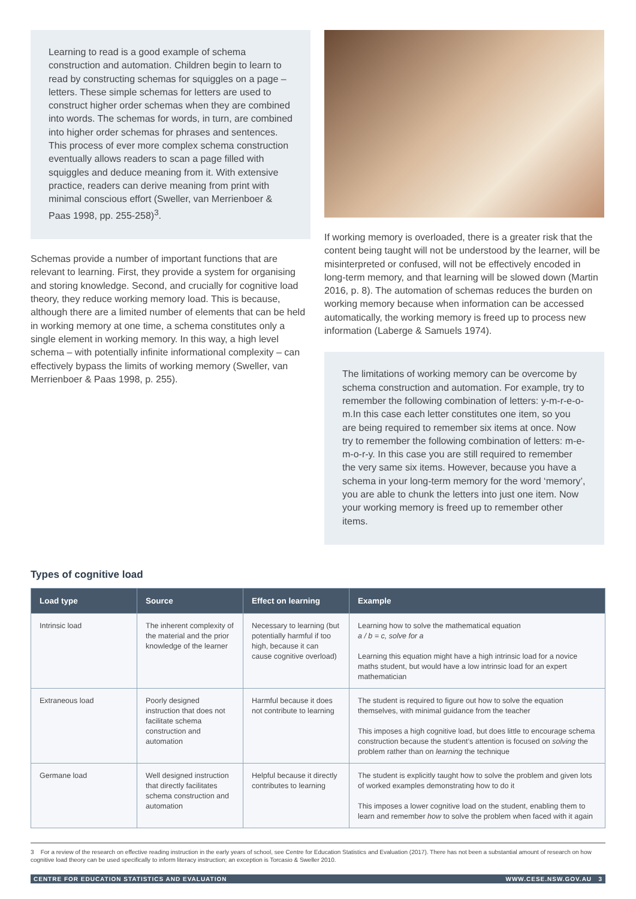Learning to read is a good example of schema construction and automation. Children begin to learn to read by constructing schemas for squiggles on a page – letters. These simple schemas for letters are used to construct higher order schemas when they are combined into words. The schemas for words, in turn, are combined into higher order schemas for phrases and sentences. This process of ever more complex schema construction eventually allows readers to scan a page filled with squiggles and deduce meaning from it. With extensive practice, readers can derive meaning from print with minimal conscious effort (Sweller, van Merrienboer & Paas 1998, pp. 255-258)<sup>3</sup>.
Schemas provide a number of important functions that are relevant to learning. First, they provide a system for organising and storing knowledge. Second, and crucially for cognitive load theory, they reduce working memory load. This is because, although there are a limited number of elements that can be held in working memory at one time, a schema constitutes only a single element in working memory. In this way, a high level schema – with potentially infinite informational complexity – can effectively bypass the limits of working memory (Sweller, van Merrienboer & Paas 1998, p. 255).
If working memory is overloaded, there is a greater risk that the content being taught will not be understood by the learner, will be misinterpreted or confused, will not be effectively encoded in long-term memory, and that learning will be slowed down (Martin 2016, p. 8). The automation of schemas reduces the burden on working memory because when information can be accessed automatically, the working memory is freed up to process new information (Laberge & Samuels 1974).
The limitations of working memory can be overcome by schema construction and automation. For example, try to remember the following combination of letters: y-m-r-e-o-m.In this case each letter constitutes one item, so you are being required to remember six items at once. Now try to remember the following combination of letters: m-e-m-o-r-y. In this case you are still required to remember the very same six items. However, because you have a schema in your long-term memory for the word ‘memory’, you are able to chunk the letters into just one item. Now your working memory is freed up to remember other items.
Types of cognitive load
| Load type | Source | Effect on learning | Example |
| --- | --- | --- | --- |
| Intrinsic load | The inherent complexity of the material and the prior knowledge of the learner | Necessary to learning (but potentially harmful if too high, because it can cause cognitive overload) | Learning how to solve the mathematical equation a / b = c, solve for a Learning this equation might have a high intrinsic load for a novice maths student, but would have a low intrinsic load for an expert mathematician |
| Extraneous load | Poorly designed instruction that does not facilitate schema construction and automation | Harmful because it does not contribute to learning | The student is required to figure out how to solve the equation themselves, with minimal guidance from the teacher This imposes a high cognitive load, but does little to encourage schema construction because the student’s attention is focused on solving the problem rather than on learning the technique |
| Germane load | Well designed instruction that directly facilitates schema construction and automation | Helpful because it directly contributes to learning | The student is explicitly taught how to solve the problem and given lots of worked examples demonstrating how to do it This imposes a lower cognitive load on the student, enabling them to learn and remember how to solve the problem when faced with it again |
3 For a review of the research on effective reading instruction in the early years of school, see Centre for Education Statistics and Evaluation (2017). There has not been a substantial amount of research on how cognitive load theory can be used specifically to inform literacy instruction; an exception is Torcasio & Sweller 2010.
CENTRE FOR EDUCATION STATISTICS AND EVALUATION WWW.CESE.NSW.GOV.AU 3